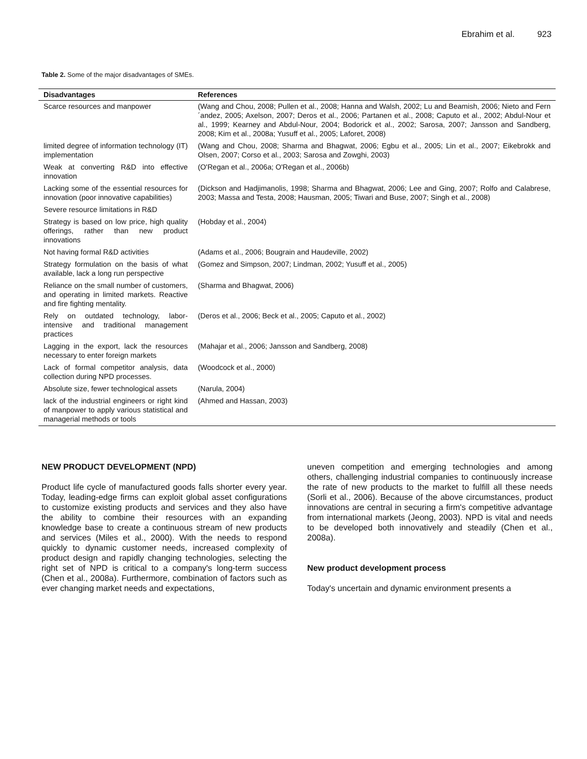Ebrahim et al. 923
Table 2. Some of the major disadvantages of SMEs.
| Disadvantages | References |
| --- | --- |
| Scarce resources and manpower | (Wang and Chou, 2008; Pullen et al., 2008; Hanna and Walsh, 2002; Lu and Beamish, 2006; Nieto and Fern´andez, 2005; Axelson, 2007; Deros et al., 2006; Partanen et al., 2008; Caputo et al., 2002; Abdul-Nour et al., 1999; Kearney and Abdul-Nour, 2004; Bodorick et al., 2002; Sarosa, 2007; Jansson and Sandberg, 2008; Kim et al., 2008a; Yusuff et al., 2005; Laforet, 2008) |
| limited degree of information technology (IT) implementation | (Wang and Chou, 2008; Sharma and Bhagwat, 2006; Egbu et al., 2005; Lin et al., 2007; Eikebrokk and Olsen, 2007; Corso et al., 2003; Sarosa and Zowghi, 2003) |
| Weak at converting R&D into effective innovation | (O'Regan et al., 2006a; O'Regan et al., 2006b) |
| Lacking some of the essential resources for innovation (poor innovative capabilities) | (Dickson and Hadjimanolis, 1998; Sharma and Bhagwat, 2006; Lee and Ging, 2007; Rolfo and Calabrese, 2003; Massa and Testa, 2008; Hausman, 2005; Tiwari and Buse, 2007; Singh et al., 2008) |
| Severe resource limitations in R&D | |
| Strategy is based on low price, high quality offerings, rather than new product innovations | (Hobday et al., 2004) |
| Not having formal R&D activities | (Adams et al., 2006; Bougrain and Haudeville, 2002) |
| Strategy formulation on the basis of what available, lack a long run perspective | (Gomez and Simpson, 2007; Lindman, 2002; Yusuff et al., 2005) |
| Reliance on the small number of customers, and operating in limited markets. Reactive and fire fighting mentality. | (Sharma and Bhagwat, 2006) |
| Rely on outdated technology, labor-intensive and traditional management practices | (Deros et al., 2006; Beck et al., 2005; Caputo et al., 2002) |
| Lagging in the export, lack the resources necessary to enter foreign markets | (Mahajar et al., 2006; Jansson and Sandberg, 2008) |
| Lack of formal competitor analysis, data collection during NPD processes. | (Woodcock et al., 2000) |
| Absolute size, fewer technological assets | (Narula, 2004) |
| lack of the industrial engineers or right kind of manpower to apply various statistical and managerial methods or tools | (Ahmed and Hassan, 2003) |
NEW PRODUCT DEVELOPMENT (NPD)
Product life cycle of manufactured goods falls shorter every year. Today, leading-edge firms can exploit global asset configurations to customize existing products and services and they also have the ability to combine their resources with an expanding knowledge base to create a continuous stream of new products and services (Miles et al., 2000). With the needs to respond quickly to dynamic customer needs, increased complexity of product design and rapidly changing technologies, selecting the right set of NPD is critical to a company's long-term success (Chen et al., 2008a). Furthermore, combination of factors such as ever changing market needs and expectations,
uneven competition and emerging technologies and among others, challenging industrial companies to continuously increase the rate of new products to the market to fulfill all these needs (Sorli et al., 2006). Because of the above circumstances, product innovations are central in securing a firm's competitive advantage from international markets (Jeong, 2003). NPD is vital and needs to be developed both innovatively and steadily (Chen et al., 2008a).
New product development process
Today's uncertain and dynamic environment presents a